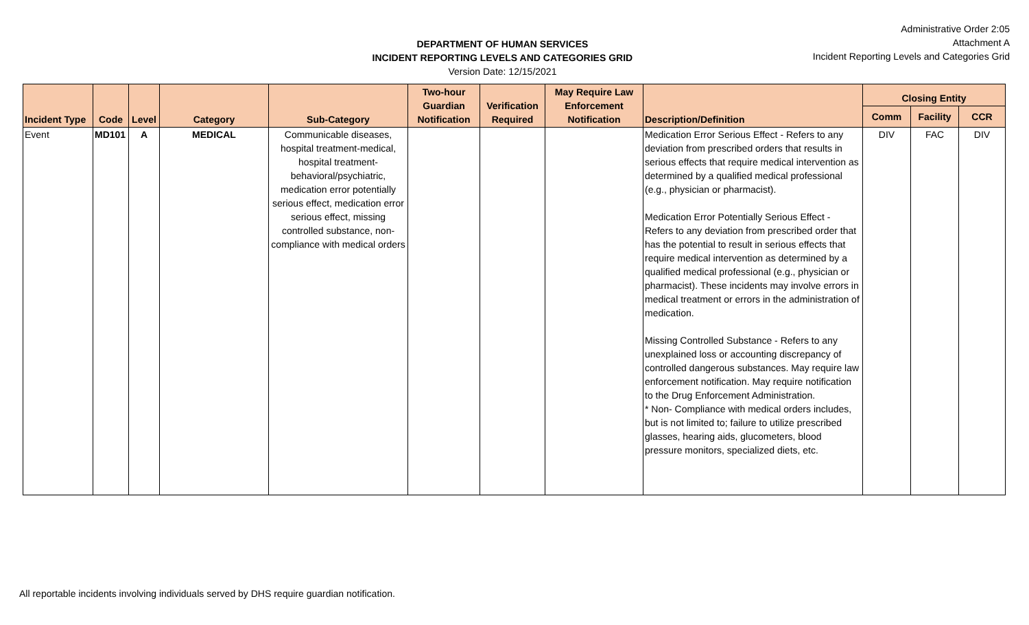DEPARTMENT OF HUMAN SERVICES
INCIDENT REPORTING LEVELS AND CATEGORIES GRID
Version Date: 12/15/2021
Administrative Order 2:05
Attachment A
Incident Reporting Levels and Categories Grid
| Incident Type | Code | Level | Category | Sub-Category | Two-hour Guardian Notification | Verification Required | May Require Law Enforcement Notification | Description/Definition | Closing Entity | | |
| --- | --- | --- | --- | --- | --- | --- | --- | --- | --- | --- | --- |
| | | | | | | | | | Comm | Facility | CCR |
| Event | MD101 | A | MEDICAL | Communicable diseases, hospital treatment-medical, hospital treatment-behavioral/psychiatric, medication error potentially serious effect, medication error serious effect, missing controlled substance, non-compliance with medical orders | | | | Medication Error Serious Effect - Refers to any deviation from prescribed orders that results in serious effects that require medical intervention as determined by a qualified medical professional (e.g., physician or pharmacist). Medication Error Potentially Serious Effect - Refers to any deviation from prescribed order that has the potential to result in serious effects that require medical intervention as determined by a qualified medical professional (e.g., physician or pharmacist). These incidents may involve errors in medical treatment or errors in the administration of medication. Missing Controlled Substance - Refers to any unexplained loss or accounting discrepancy of controlled dangerous substances. May require law enforcement notification. May require notification to the Drug Enforcement Administration. * Non- Compliance with medical orders includes, but is not limited to; failure to utilize prescribed glasses, hearing aids, glucometers, blood pressure monitors, specialized diets, etc. | DIV | FAC | DIV |
All reportable incidents involving individuals served by DHS require guardian notification.